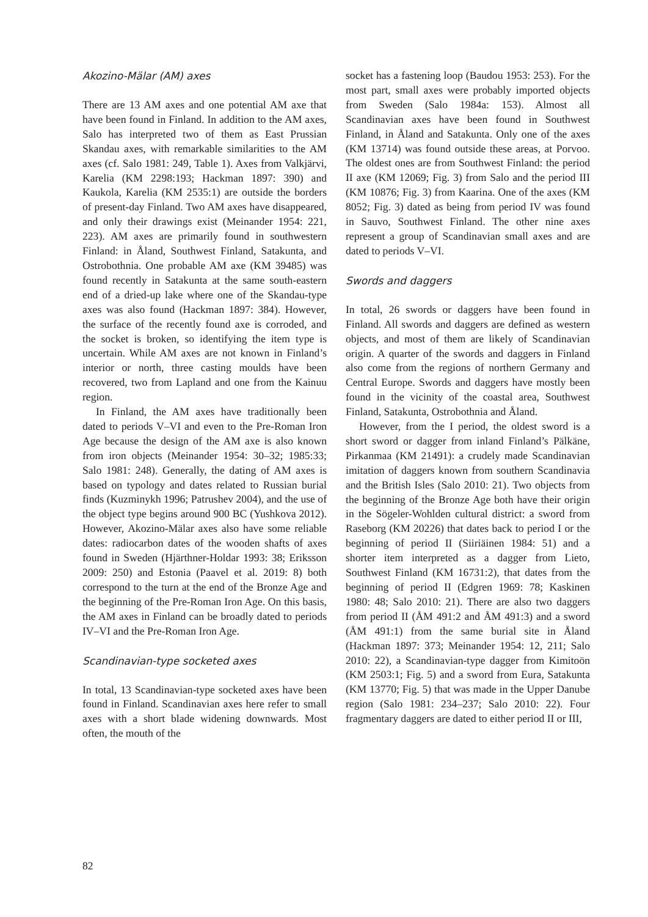Akozino-Mälar (AM) axes
There are 13 AM axes and one potential AM axe that have been found in Finland. In addition to the AM axes, Salo has interpreted two of them as East Prussian Skandau axes, with remarkable similarities to the AM axes (cf. Salo 1981: 249, Table 1). Axes from Valkjärvi, Karelia (KM 2298:193; Hackman 1897: 390) and Kaukola, Karelia (KM 2535:1) are outside the borders of present-day Finland. Two AM axes have disappeared, and only their drawings exist (Meinander 1954: 221, 223). AM axes are primarily found in southwestern Finland: in Åland, Southwest Finland, Satakunta, and Ostrobothnia. One probable AM axe (KM 39485) was found recently in Satakunta at the same south-eastern end of a dried-up lake where one of the Skandau-type axes was also found (Hackman 1897: 384). However, the surface of the recently found axe is corroded, and the socket is broken, so identifying the item type is uncertain. While AM axes are not known in Finland’s interior or north, three casting moulds have been recovered, two from Lapland and one from the Kainuu region.
In Finland, the AM axes have traditionally been dated to periods V–VI and even to the Pre-Roman Iron Age because the design of the AM axe is also known from iron objects (Meinander 1954: 30–32; 1985:33; Salo 1981: 248). Generally, the dating of AM axes is based on typology and dates related to Russian burial finds (Kuzminykh 1996; Patrushev 2004), and the use of the object type begins around 900 BC (Yushkova 2012). However, Akozino-Mälar axes also have some reliable dates: radiocarbon dates of the wooden shafts of axes found in Sweden (Hjärthner-Holdar 1993: 38; Eriksson 2009: 250) and Estonia (Paavel et al. 2019: 8) both correspond to the turn at the end of the Bronze Age and the beginning of the Pre-Roman Iron Age. On this basis, the AM axes in Finland can be broadly dated to periods IV–VI and the Pre-Roman Iron Age.
Scandinavian-type socketed axes
In total, 13 Scandinavian-type socketed axes have been found in Finland. Scandinavian axes here refer to small axes with a short blade widening downwards. Most often, the mouth of the
socket has a fastening loop (Baudou 1953: 253). For the most part, small axes were probably imported objects from Sweden (Salo 1984a: 153). Almost all Scandinavian axes have been found in Southwest Finland, in Åland and Satakunta. Only one of the axes (KM 13714) was found outside these areas, at Porvoo. The oldest ones are from Southwest Finland: the period II axe (KM 12069; Fig. 3) from Salo and the period III (KM 10876; Fig. 3) from Kaarina. One of the axes (KM 8052; Fig. 3) dated as being from period IV was found in Sauvo, Southwest Finland. The other nine axes represent a group of Scandinavian small axes and are dated to periods V–VI.
Swords and daggers
In total, 26 swords or daggers have been found in Finland. All swords and daggers are defined as western objects, and most of them are likely of Scandinavian origin. A quarter of the swords and daggers in Finland also come from the regions of northern Germany and Central Europe. Swords and daggers have mostly been found in the vicinity of the coastal area, Southwest Finland, Satakunta, Ostrobothnia and Åland.
However, from the I period, the oldest sword is a short sword or dagger from inland Finland’s Pälkäne, Pirkanmaa (KM 21491): a crudely made Scandinavian imitation of daggers known from southern Scandinavia and the British Isles (Salo 2010: 21). Two objects from the beginning of the Bronze Age both have their origin in the Sögeler-Wohlden cultural district: a sword from Raseborg (KM 20226) that dates back to period I or the beginning of period II (Siiriäinen 1984: 51) and a shorter item interpreted as a dagger from Lieto, Southwest Finland (KM 16731:2), that dates from the beginning of period II (Edgren 1969: 78; Kaskinen 1980: 48; Salo 2010: 21). There are also two daggers from period II (ÅM 491:2 and ÅM 491:3) and a sword (ÅM 491:1) from the same burial site in Åland (Hackman 1897: 373; Meinander 1954: 12, 211; Salo 2010: 22), a Scandinavian-type dagger from Kimitoön (KM 2503:1; Fig. 5) and a sword from Eura, Satakunta (KM 13770; Fig. 5) that was made in the Upper Danube region (Salo 1981: 234–237; Salo 2010: 22). Four fragmentary daggers are dated to either period II or III,
82